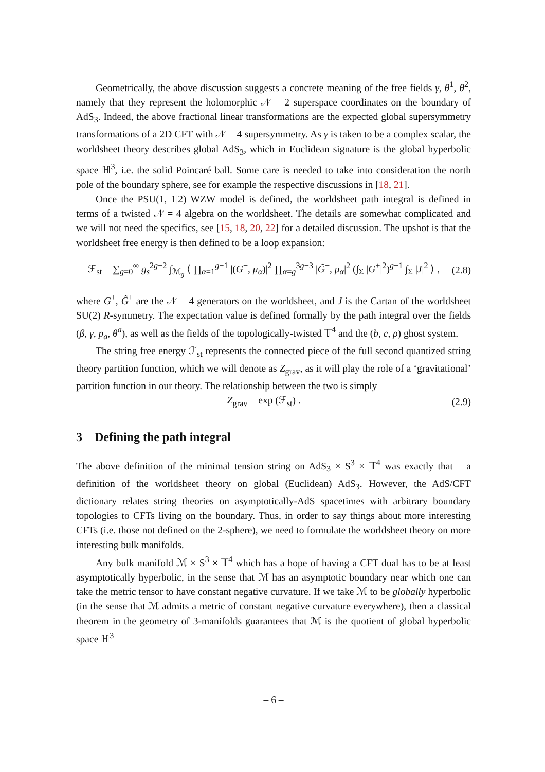Geometrically, the above discussion suggests a concrete meaning of the free fields γ, θ<sup>1</sup>, θ<sup>2</sup>, namely that they represent the holomorphic 𝒩 = 2 superspace coordinates on the boundary of AdS<sub>3</sub>. Indeed, the above fractional linear transformations are the expected global supersymmetry transformations of a 2D CFT with 𝒩 = 4 supersymmetry. As γ is taken to be a complex scalar, the worldsheet theory describes global AdS<sub>3</sub>, which in Euclidean signature is the global hyperbolic space ℍ<sup>3</sup>, i.e. the solid Poincaré ball. Some care is needed to take into consideration the north pole of the boundary sphere, see for example the respective discussions in [18, 21].
Once the PSU(1, 1|2) WZW model is defined, the worldsheet path integral is defined in terms of a twisted 𝒩 = 4 algebra on the worldsheet. The details are somewhat complicated and we will not need the specifics, see [15, 18, 20, 22] for a detailed discussion. The upshot is that the worldsheet free energy is then defined to be a loop expansion:
ℱ<sub>st</sub> = ∑<sub>g=0</sub><sup>∞</sup> g<sub>s</sub><sup>2g−2</sup> ∫<sub>ℳ<sub>g</sub></sub> ⟨ ∏<sub>α=1</sub><sup>g−1</sup> |(G<sup>−</sup>, μ<sub>α</sub>)|<sup>2</sup> ∏<sub>α=g</sub><sup>3g−3</sup> |G̃<sup>−</sup>, μ<sub>α</sub>|<sup>2</sup> (∫<sub>Σ</sub> |G<sup>+</sup>|<sup>2</sup>)<sup>g−1</sup> ∫<sub>Σ</sub> |J|<sup>2</sup> ⟩ , (2.8)
where G<sup>±</sup>, G̃<sup>±</sup> are the 𝒩 = 4 generators on the worldsheet, and J is the Cartan of the worldsheet SU(2) R-symmetry. The expectation value is defined formally by the path integral over the fields (β, γ, p<sub>a</sub>, θ<sup>a</sup>), as well as the fields of the topologically-twisted 𝕋<sup>4</sup> and the (b, c, ρ) ghost system.
The string free energy ℱ<sub>st</sub> represents the connected piece of the full second quantized string theory partition function, which we will denote as Z<sub>grav</sub>, as it will play the role of a ‘gravitational’ partition function in our theory. The relationship between the two is simply
Z<sub>grav</sub> = exp (ℱ<sub>st</sub>) . (2.9)
3 Defining the path integral
The above definition of the minimal tension string on AdS<sub>3</sub> × S<sup>3</sup> × 𝕋<sup>4</sup> was exactly that – a definition of the worldsheet theory on global (Euclidean) AdS<sub>3</sub>. However, the AdS/CFT dictionary relates string theories on asymptotically-AdS spacetimes with arbitrary boundary topologies to CFTs living on the boundary. Thus, in order to say things about more interesting CFTs (i.e. those not defined on the 2-sphere), we need to formulate the worldsheet theory on more interesting bulk manifolds.
Any bulk manifold ℳ × S<sup>3</sup> × 𝕋<sup>4</sup> which has a hope of having a CFT dual has to be at least asymptotically hyperbolic, in the sense that ℳ has an asymptotic boundary near which one can take the metric tensor to have constant negative curvature. If we take ℳ to be globally hyperbolic (in the sense that ℳ admits a metric of constant negative curvature everywhere), then a classical theorem in the geometry of 3-manifolds guarantees that ℳ is the quotient of global hyperbolic space ℍ<sup>3</sup>
– 6 –